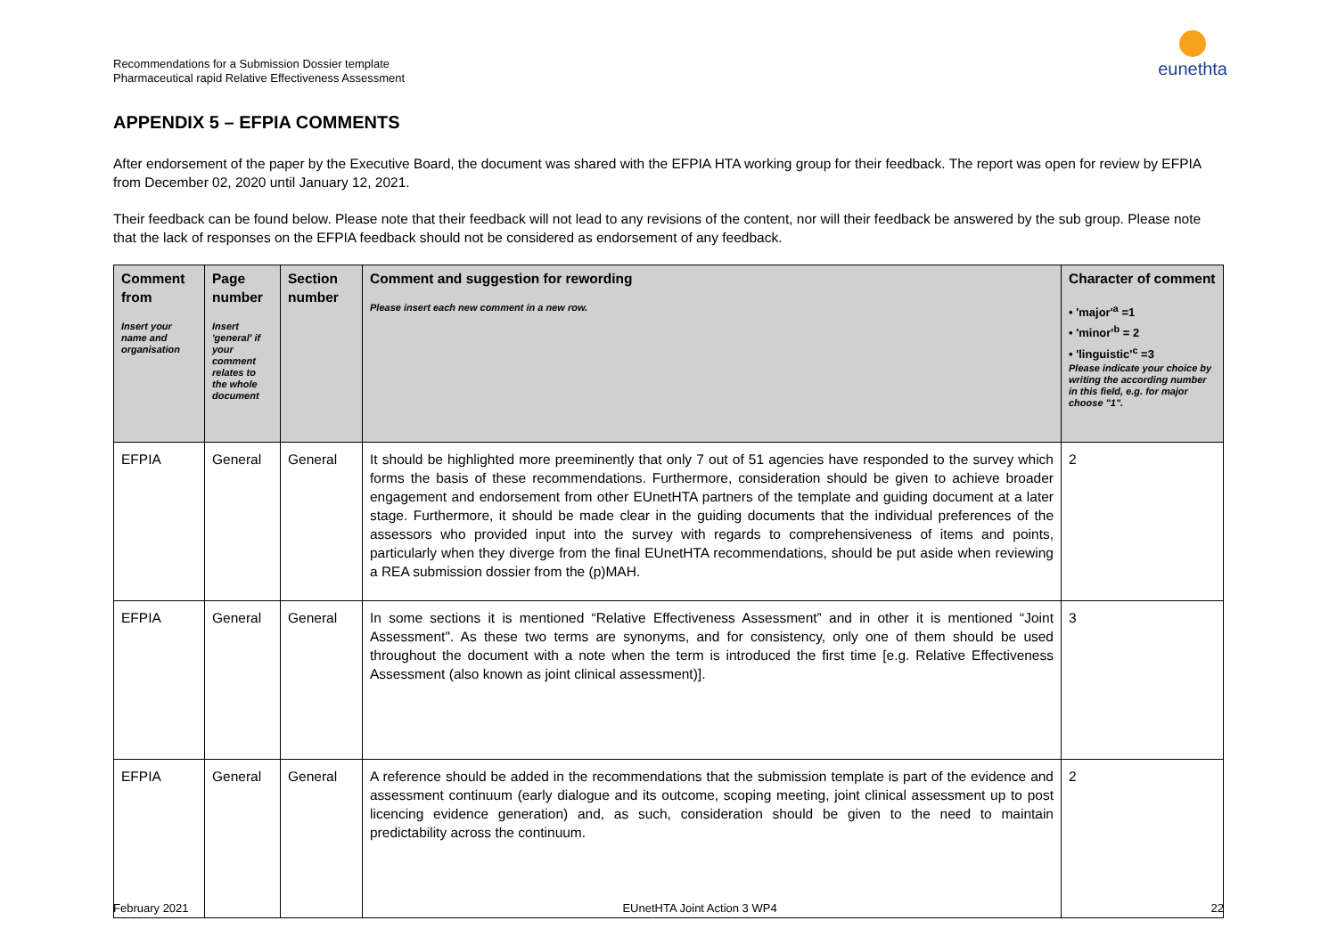Recommendations for a Submission Dossier template
Pharmaceutical rapid Relative Effectiveness Assessment
eunethta
APPENDIX 5 – EFPIA COMMENTS
After endorsement of the paper by the Executive Board, the document was shared with the EFPIA HTA working group for their feedback. The report was open for review by EFPIA from December 02, 2020 until January 12, 2021.
Their feedback can be found below. Please note that their feedback will not lead to any revisions of the content, nor will their feedback be answered by the sub group. Please note that the lack of responses on the EFPIA feedback should not be considered as endorsement of any feedback.
| Comment from Insert your name and organisation | Page number Insert 'general' if your comment relates to the whole document | Section number | Comment and suggestion for rewording Please insert each new comment in a new row. | Character of comment • 'major'<sup>a</sup> =1 • 'minor'<sup>b</sup> = 2 • 'linguistic'<sup>c</sup> =3 Please indicate your choice by writing the according number in this field, e.g. for major choose "1". |
| --- | --- | --- | --- | --- |
| EFPIA | General | General | It should be highlighted more preeminently that only 7 out of 51 agencies have responded to the survey which forms the basis of these recommendations. Furthermore, consideration should be given to achieve broader engagement and endorsement from other EUnetHTA partners of the template and guiding document at a later stage. Furthermore, it should be made clear in the guiding documents that the individual preferences of the assessors who provided input into the survey with regards to comprehensiveness of items and points, particularly when they diverge from the final EUnetHTA recommendations, should be put aside when reviewing a REA submission dossier from the (p)MAH. | 2 |
| EFPIA | General | General | In some sections it is mentioned “Relative Effectiveness Assessment” and in other it is mentioned “Joint Assessment". As these two terms are synonyms, and for consistency, only one of them should be used throughout the document with a note when the term is introduced the first time [e.g. Relative Effectiveness Assessment (also known as joint clinical assessment)]. | 3 |
| EFPIA | General | General | A reference should be added in the recommendations that the submission template is part of the evidence and assessment continuum (early dialogue and its outcome, scoping meeting, joint clinical assessment up to post licencing evidence generation) and, as such, consideration should be given to the need to maintain predictability across the continuum. | 2 |
February 2021 EUnetHTA Joint Action 3 WP4 22